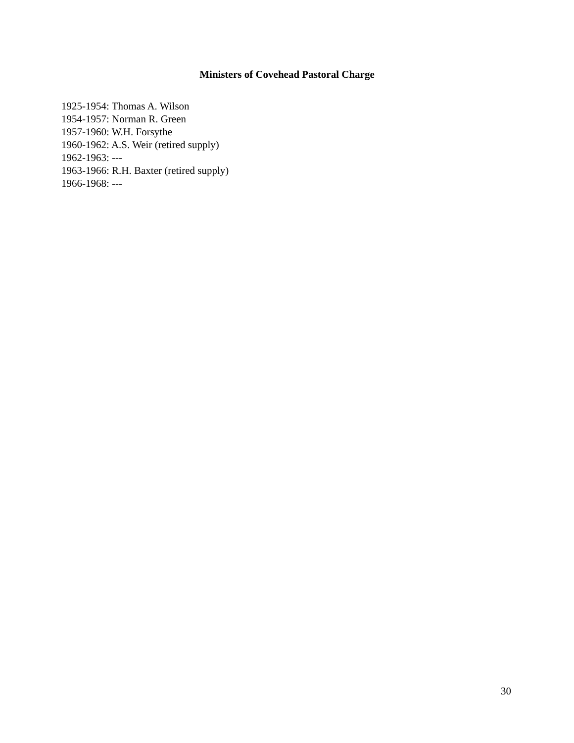Ministers of Covehead Pastoral Charge
1925-1954: Thomas A. Wilson
1954-1957: Norman R. Green
1957-1960: W.H. Forsythe
1960-1962: A.S. Weir (retired supply)
1962-1963: ---
1963-1966: R.H. Baxter (retired supply)
1966-1968: ---
30